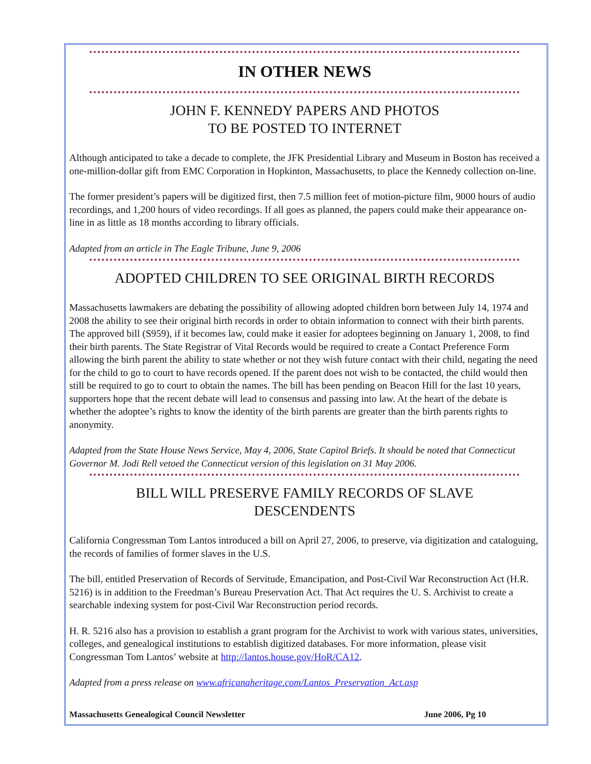IN OTHER NEWS
JOHN F. KENNEDY PAPERS AND PHOTOS
TO BE POSTED TO INTERNET
Although anticipated to take a decade to complete, the JFK Presidential Library and Museum in Boston has received a one-million-dollar gift from EMC Corporation in Hopkinton, Massachusetts, to place the Kennedy collection on-line.
The former president’s papers will be digitized first, then 7.5 million feet of motion-picture film, 9000 hours of audio recordings, and 1,200 hours of video recordings. If all goes as planned, the papers could make their appearance on-line in as little as 18 months according to library officials.
Adapted from an article in The Eagle Tribune, June 9, 2006
ADOPTED CHILDREN TO SEE ORIGINAL BIRTH RECORDS
Massachusetts lawmakers are debating the possibility of allowing adopted children born between July 14, 1974 and 2008 the ability to see their original birth records in order to obtain information to connect with their birth parents. The approved bill (S959), if it becomes law, could make it easier for adoptees beginning on January 1, 2008, to find their birth parents. The State Registrar of Vital Records would be required to create a Contact Preference Form allowing the birth parent the ability to state whether or not they wish future contact with their child, negating the need for the child to go to court to have records opened. If the parent does not wish to be contacted, the child would then still be required to go to court to obtain the names. The bill has been pending on Beacon Hill for the last 10 years, supporters hope that the recent debate will lead to consensus and passing into law. At the heart of the debate is whether the adoptee’s rights to know the identity of the birth parents are greater than the birth parents rights to anonymity.
Adapted from the State House News Service, May 4, 2006, State Capitol Briefs. It should be noted that Connecticut Governor M. Jodi Rell vetoed the Connecticut version of this legislation on 31 May 2006.
BILL WILL PRESERVE FAMILY RECORDS OF SLAVE
DESCENDENTS
California Congressman Tom Lantos introduced a bill on April 27, 2006, to preserve, via digitization and cataloguing, the records of families of former slaves in the U.S.
The bill, entitled Preservation of Records of Servitude, Emancipation, and Post-Civil War Reconstruction Act (H.R. 5216) is in addition to the Freedman’s Bureau Preservation Act. That Act requires the U. S. Archivist to create a searchable indexing system for post-Civil War Reconstruction period records.
H. R. 5216 also has a provision to establish a grant program for the Archivist to work with various states, universities, colleges, and genealogical institutions to establish digitized databases. For more information, please visit Congressman Tom Lantos’ website at http://lantos.house.gov/HoR/CA12.
Adapted from a press release on www.africanaheritage.com/Lantos_Preservation_Act.asp
Massachusetts Genealogical Council Newsletter June 2006, Pg 10